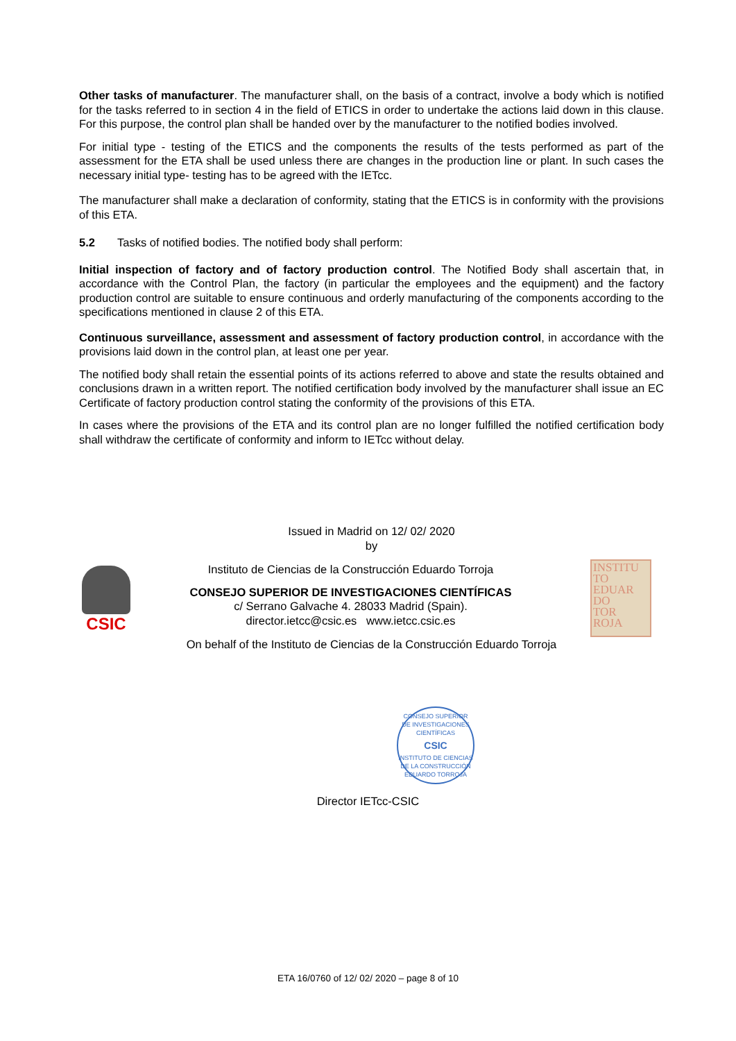Other tasks of manufacturer. The manufacturer shall, on the basis of a contract, involve a body which is notified for the tasks referred to in section 4 in the field of ETICS in order to undertake the actions laid down in this clause. For this purpose, the control plan shall be handed over by the manufacturer to the notified bodies involved.
For initial type - testing of the ETICS and the components the results of the tests performed as part of the assessment for the ETA shall be used unless there are changes in the production line or plant. In such cases the necessary initial type- testing has to be agreed with the IETcc.
The manufacturer shall make a declaration of conformity, stating that the ETICS is in conformity with the provisions of this ETA.
5.2 Tasks of notified bodies. The notified body shall perform:
Initial inspection of factory and of factory production control. The Notified Body shall ascertain that, in accordance with the Control Plan, the factory (in particular the employees and the equipment) and the factory production control are suitable to ensure continuous and orderly manufacturing of the components according to the specifications mentioned in clause 2 of this ETA.
Continuous surveillance, assessment and assessment of factory production control, in accordance with the provisions laid down in the control plan, at least one per year.
The notified body shall retain the essential points of its actions referred to above and state the results obtained and conclusions drawn in a written report. The notified certification body involved by the manufacturer shall issue an EC Certificate of factory production control stating the conformity of the provisions of this ETA.
In cases where the provisions of the ETA and its control plan are no longer fulfilled the notified certification body shall withdraw the certificate of conformity and inform to IETcc without delay.
Issued in Madrid on 12/ 02/ 2020
by
Instituto de Ciencias de la Construcción Eduardo Torroja
CONSEJO SUPERIOR DE INVESTIGACIONES CIENTÍFICAS
c/ Serrano Galvache 4. 28033 Madrid (Spain).
director.ietcc@csic.es www.ietcc.csic.es
On behalf of the Instituto de Ciencias de la Construcción Eduardo Torroja
Director IETcc-CSIC
CSIC
INSTITU
TO
EDUAR
DO
TOR
ROJA
CONSEJO SUPERIOR DE INVESTIGACIONES CIENTÍFICAS
CSIC
INSTITUTO DE CIENCIAS DE LA CONSTRUCCIÓN EDUARDO TORROJA
ETA 16/0760 of 12/ 02/ 2020 – page 8 of 10